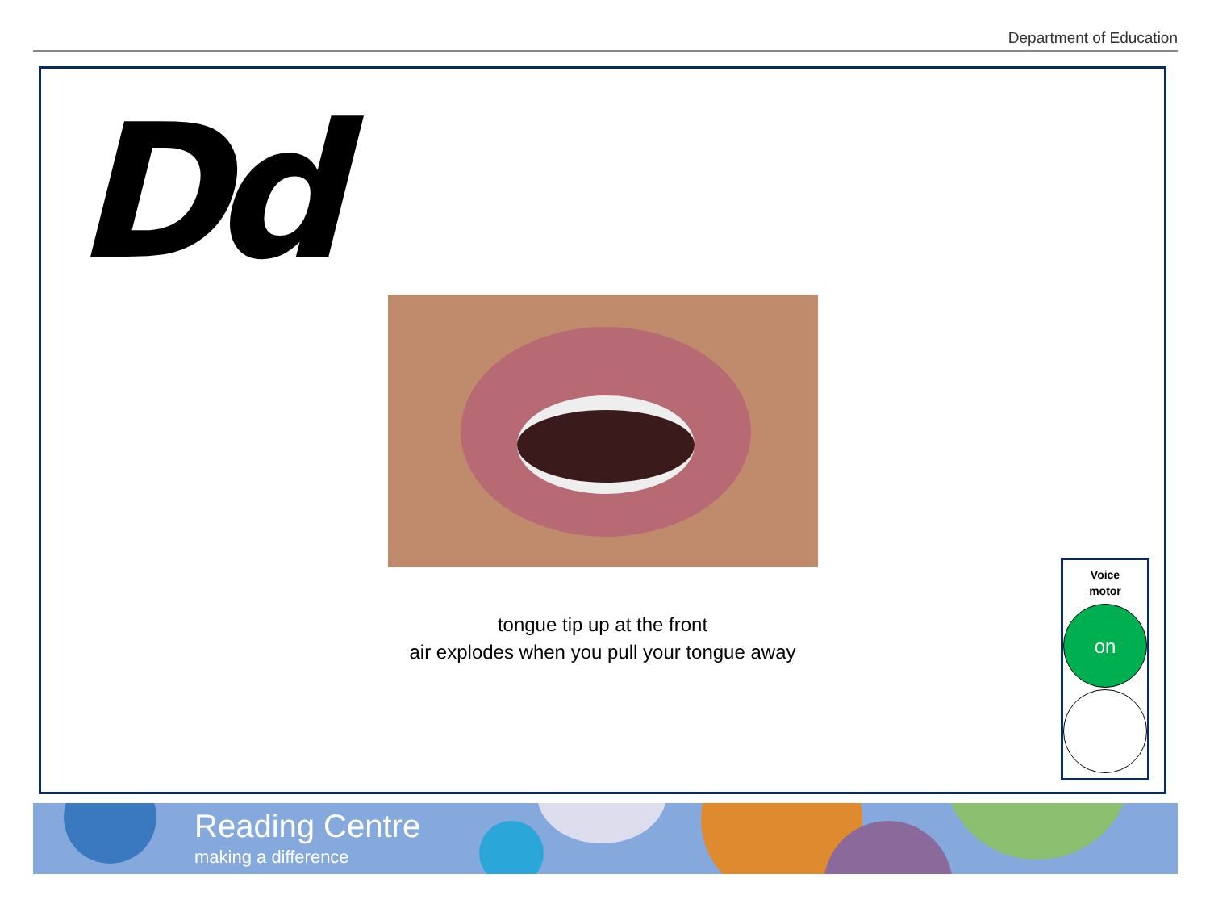Department of Education
Dd
tongue tip up at the front
air explodes when you pull your tongue away
Voice
motor
on
Reading Centre
making a difference